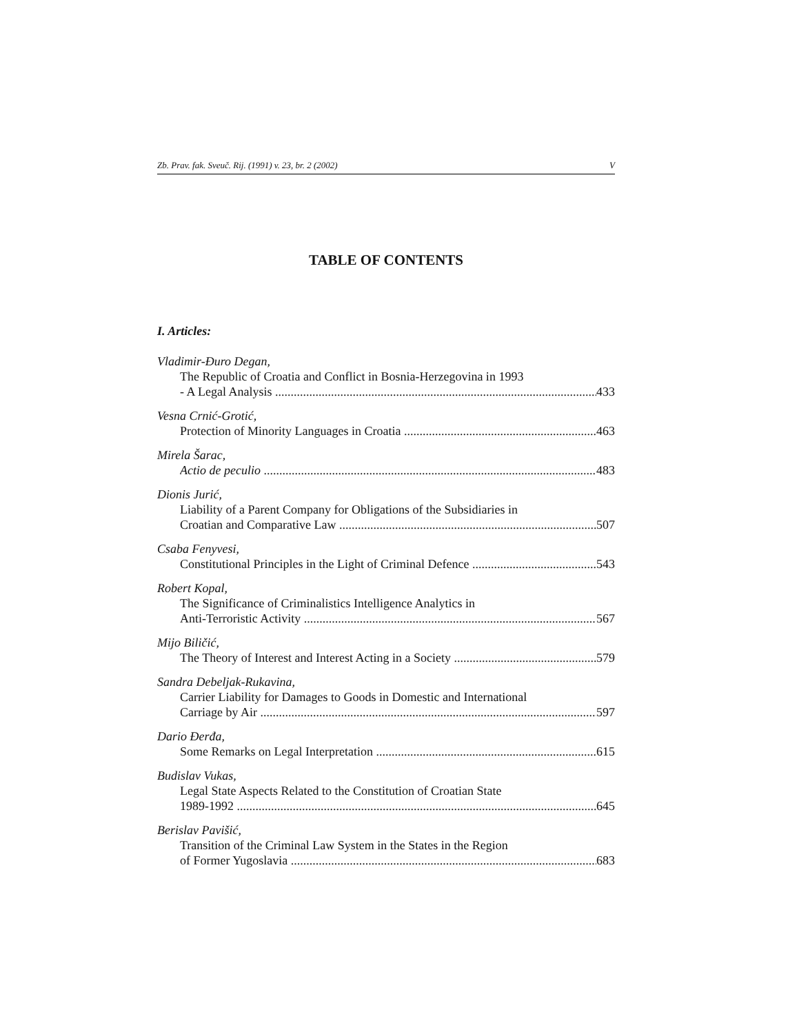Zb. Prav. fak. Sveuč. Rij. (1991) v. 23, br. 2 (2002) V
TABLE OF CONTENTS
I. Articles:
Vladimir-Đuro Degan,
The Republic of Croatia and Conflict in Bosnia-Herzegovina in 1993
- A Legal Analysis 433
Vesna Crnić-Grotić,
Protection of Minority Languages in Croatia 463
Mirela Šarac,
Actio de peculio 483
Dionis Jurić,
Liability of a Parent Company for Obligations of the Subsidiaries in
Croatian and Comparative Law 507
Csaba Fenyvesi,
Constitutional Principles in the Light of Criminal Defence 543
Robert Kopal,
The Significance of Criminalistics Intelligence Analytics in
Anti-Terroristic Activity 567
Mijo Biličić,
The Theory of Interest and Interest Acting in a Society 579
Sandra Debeljak-Rukavina,
Carrier Liability for Damages to Goods in Domestic and International
Carriage by Air 597
Dario Đerđa,
Some Remarks on Legal Interpretation 615
Budislav Vukas,
Legal State Aspects Related to the Constitution of Croatian State
1989-1992 645
Berislav Pavišić,
Transition of the Criminal Law System in the States in the Region
of Former Yugoslavia 683